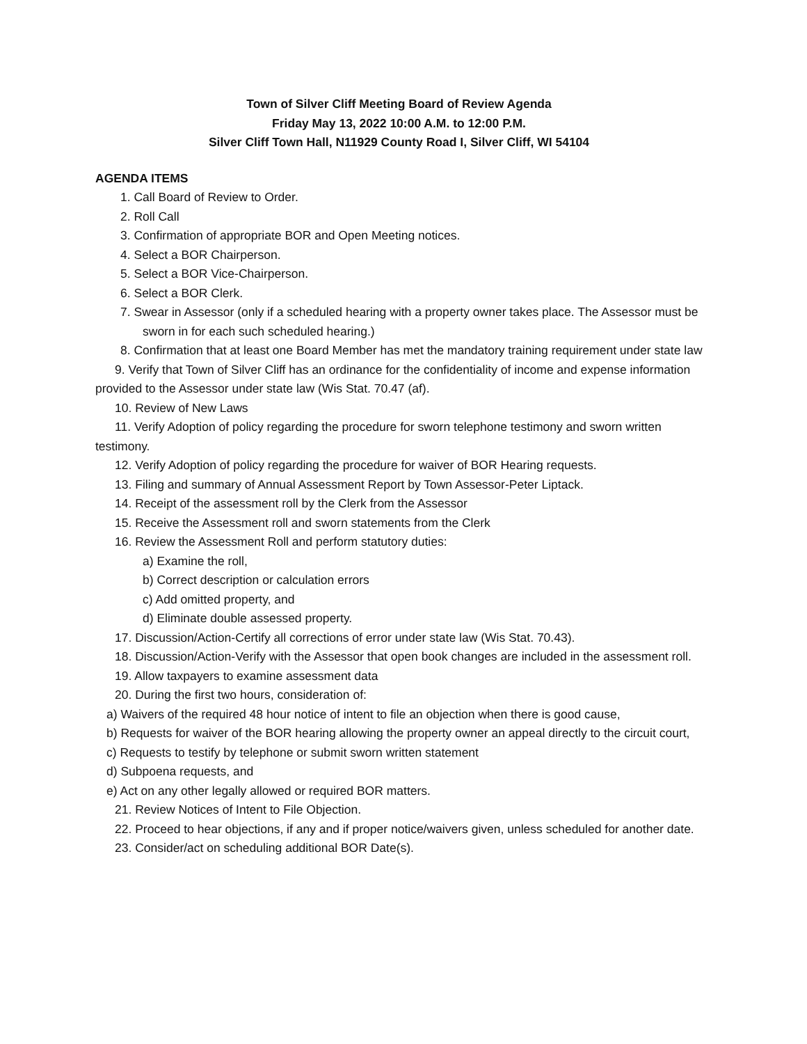Town of Silver Cliff Meeting Board of Review Agenda
Friday May 13, 2022 10:00 A.M. to 12:00 P.M.
Silver Cliff Town Hall, N11929 County Road I, Silver Cliff, WI 54104
AGENDA ITEMS
1. Call Board of Review to Order.
2. Roll Call
3. Confirmation of appropriate BOR and Open Meeting notices.
4. Select a BOR Chairperson.
5. Select a BOR Vice-Chairperson.
6. Select a BOR Clerk.
7. Swear in Assessor (only if a scheduled hearing with a property owner takes place. The Assessor must be sworn in for each such scheduled hearing.)
8. Confirmation that at least one Board Member has met the mandatory training requirement under state law
9. Verify that Town of Silver Cliff has an ordinance for the confidentiality of income and expense information provided to the Assessor under state law (Wis Stat. 70.47 (af).
10. Review of New Laws
11. Verify Adoption of policy regarding the procedure for sworn telephone testimony and sworn written testimony.
12. Verify Adoption of policy regarding the procedure for waiver of BOR Hearing requests.
13. Filing and summary of Annual Assessment Report by Town Assessor-Peter Liptack.
14. Receipt of the assessment roll by the Clerk from the Assessor
15. Receive the Assessment roll and sworn statements from the Clerk
16. Review the Assessment Roll and perform statutory duties:
a) Examine the roll,
b) Correct description or calculation errors
c) Add omitted property, and
d) Eliminate double assessed property.
17. Discussion/Action-Certify all corrections of error under state law (Wis Stat. 70.43).
18. Discussion/Action-Verify with the Assessor that open book changes are included in the assessment roll.
19. Allow taxpayers to examine assessment data
20. During the first two hours, consideration of:
a) Waivers of the required 48 hour notice of intent to file an objection when there is good cause,
b) Requests for waiver of the BOR hearing allowing the property owner an appeal directly to the circuit court,
c) Requests to testify by telephone or submit sworn written statement
d) Subpoena requests, and
e) Act on any other legally allowed or required BOR matters.
21. Review Notices of Intent to File Objection.
22. Proceed to hear objections, if any and if proper notice/waivers given, unless scheduled for another date.
23. Consider/act on scheduling additional BOR Date(s).